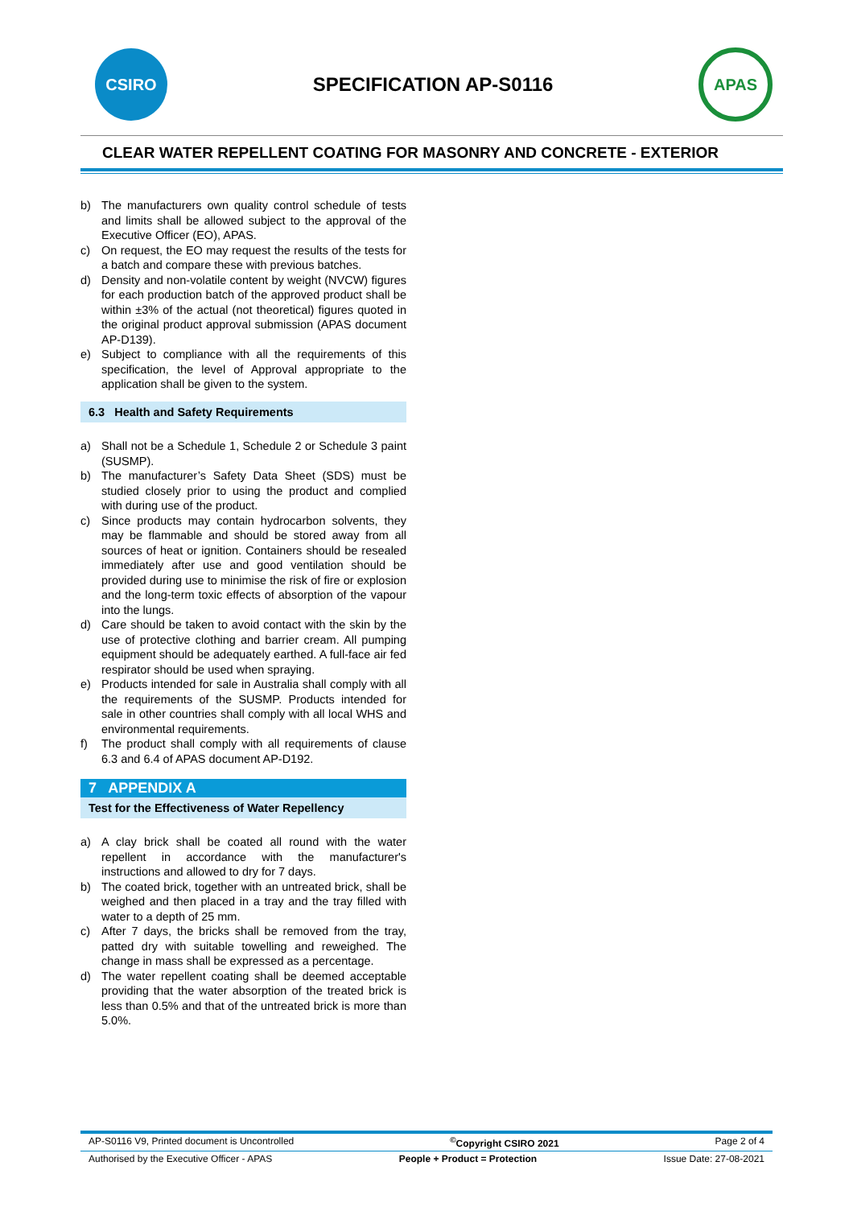CSIRO
SPECIFICATION AP-S0116
APAS
CLEAR WATER REPELLENT COATING FOR MASONRY AND CONCRETE - EXTERIOR
b) The manufacturers own quality control schedule of tests and limits shall be allowed subject to the approval of the Executive Officer (EO), APAS.
c) On request, the EO may request the results of the tests for a batch and compare these with previous batches.
d) Density and non-volatile content by weight (NVCW) figures for each production batch of the approved product shall be within ±3% of the actual (not theoretical) figures quoted in the original product approval submission (APAS document AP-D139).
e) Subject to compliance with all the requirements of this specification, the level of Approval appropriate to the application shall be given to the system.
6.3 Health and Safety Requirements
a) Shall not be a Schedule 1, Schedule 2 or Schedule 3 paint (SUSMP).
b) The manufacturer’s Safety Data Sheet (SDS) must be studied closely prior to using the product and complied with during use of the product.
c) Since products may contain hydrocarbon solvents, they may be flammable and should be stored away from all sources of heat or ignition. Containers should be resealed immediately after use and good ventilation should be provided during use to minimise the risk of fire or explosion and the long-term toxic effects of absorption of the vapour into the lungs.
d) Care should be taken to avoid contact with the skin by the use of protective clothing and barrier cream. All pumping equipment should be adequately earthed. A full-face air fed respirator should be used when spraying.
e) Products intended for sale in Australia shall comply with all the requirements of the SUSMP. Products intended for sale in other countries shall comply with all local WHS and environmental requirements.
f) The product shall comply with all requirements of clause 6.3 and 6.4 of APAS document AP-D192.
7 APPENDIX A
Test for the Effectiveness of Water Repellency
a) A clay brick shall be coated all round with the water repellent in accordance with the manufacturer's instructions and allowed to dry for 7 days.
b) The coated brick, together with an untreated brick, shall be weighed and then placed in a tray and the tray filled with water to a depth of 25 mm.
c) After 7 days, the bricks shall be removed from the tray, patted dry with suitable towelling and reweighed. The change in mass shall be expressed as a percentage.
d) The water repellent coating shall be deemed acceptable providing that the water absorption of the treated brick is less than 0.5% and that of the untreated brick is more than 5.0%.
AP-S0116 V9, Printed document is Uncontrolled<sup>©</sup>Copyright CSIRO 2021 Page 2 of 4
Authorised by the Executive Officer - APAS People + Product = Protection Issue Date: 27-08-2021